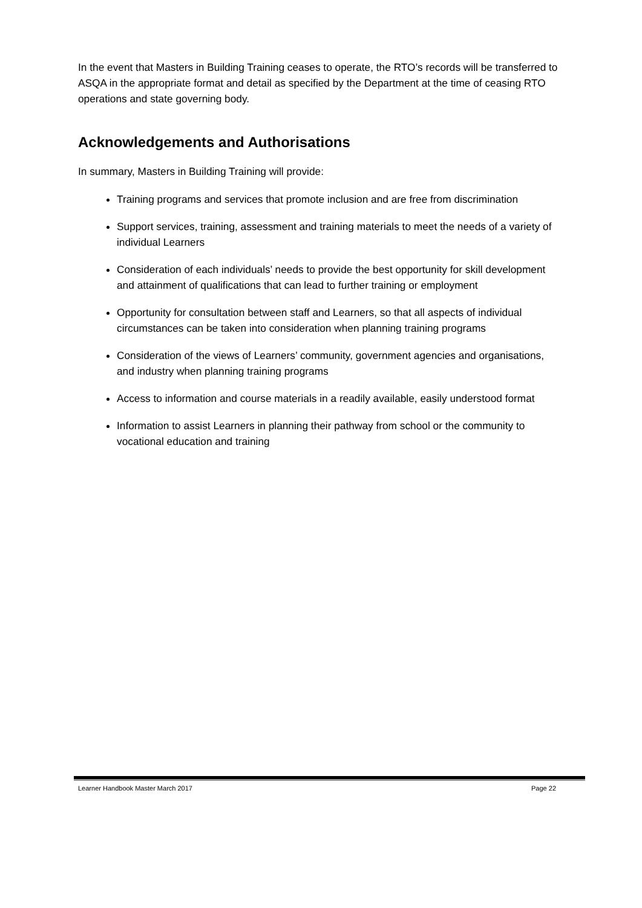In the event that Masters in Building Training ceases to operate, the RTO’s records will be transferred to ASQA in the appropriate format and detail as specified by the Department at the time of ceasing RTO operations and state governing body.
Acknowledgements and Authorisations
In summary, Masters in Building Training will provide:
Training programs and services that promote inclusion and are free from discrimination
Support services, training, assessment and training materials to meet the needs of a variety of individual Learners
Consideration of each individuals’ needs to provide the best opportunity for skill development and attainment of qualifications that can lead to further training or employment
Opportunity for consultation between staff and Learners, so that all aspects of individual circumstances can be taken into consideration when planning training programs
Consideration of the views of Learners’ community, government agencies and organisations, and industry when planning training programs
Access to information and course materials in a readily available, easily understood format
Information to assist Learners in planning their pathway from school or the community to vocational education and training
Learner Handbook Master March 2017 Page 22